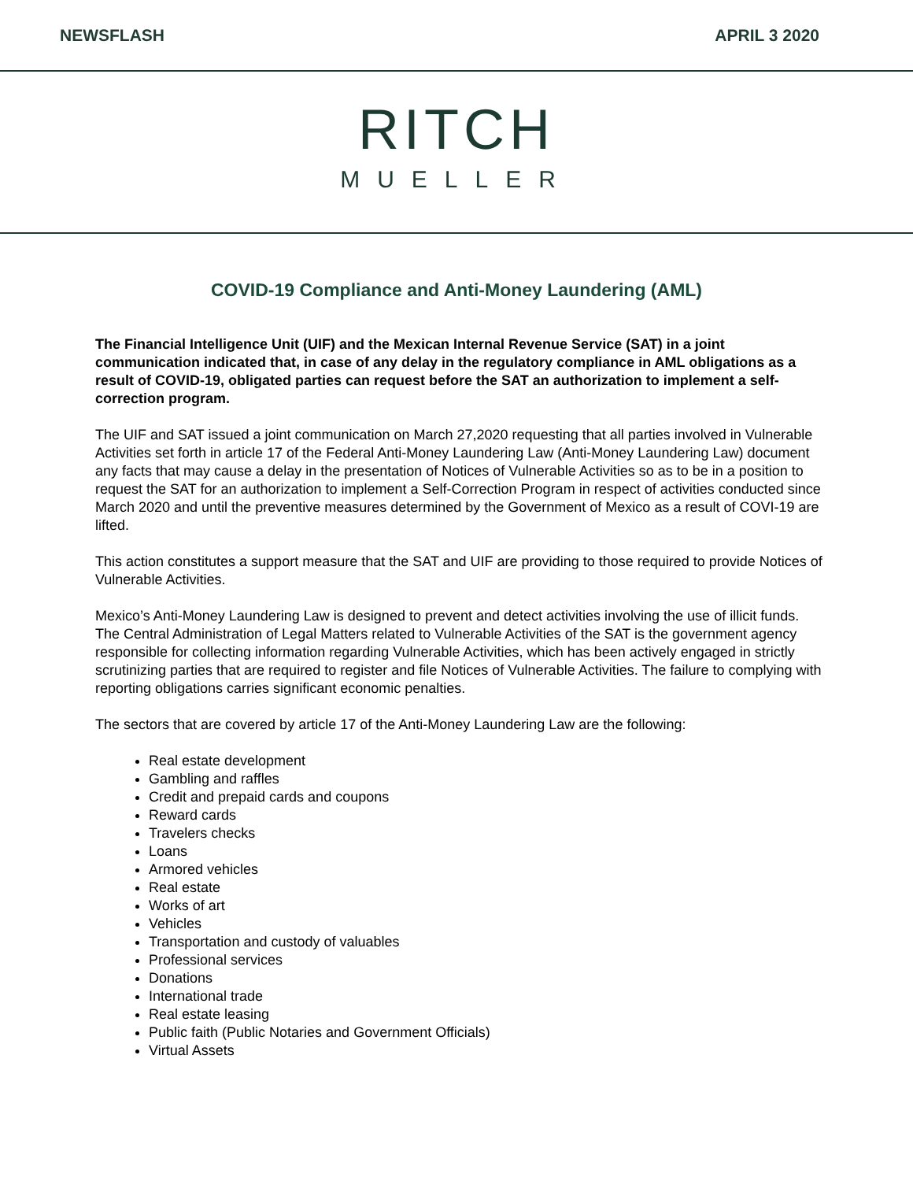NEWSFLASH APRIL 3 2020
RITCH
MUELLER
COVID-19 Compliance and Anti-Money Laundering (AML)
The Financial Intelligence Unit (UIF) and the Mexican Internal Revenue Service (SAT) in a joint communication indicated that, in case of any delay in the regulatory compliance in AML obligations as a result of COVID-19, obligated parties can request before the SAT an authorization to implement a self-correction program.
The UIF and SAT issued a joint communication on March 27,2020 requesting that all parties involved in Vulnerable Activities set forth in article 17 of the Federal Anti-Money Laundering Law (Anti-Money Laundering Law) document any facts that may cause a delay in the presentation of Notices of Vulnerable Activities so as to be in a position to request the SAT for an authorization to implement a Self-Correction Program in respect of activities conducted since March 2020 and until the preventive measures determined by the Government of Mexico as a result of COVI-19 are lifted.
This action constitutes a support measure that the SAT and UIF are providing to those required to provide Notices of Vulnerable Activities.
Mexico’s Anti-Money Laundering Law is designed to prevent and detect activities involving the use of illicit funds. The Central Administration of Legal Matters related to Vulnerable Activities of the SAT is the government agency responsible for collecting information regarding Vulnerable Activities, which has been actively engaged in strictly scrutinizing parties that are required to register and file Notices of Vulnerable Activities. The failure to complying with reporting obligations carries significant economic penalties.
The sectors that are covered by article 17 of the Anti-Money Laundering Law are the following:
Real estate development
Gambling and raffles
Credit and prepaid cards and coupons
Reward cards
Travelers checks
Loans
Armored vehicles
Real estate
Works of art
Vehicles
Transportation and custody of valuables
Professional services
Donations
International trade
Real estate leasing
Public faith (Public Notaries and Government Officials)
Virtual Assets